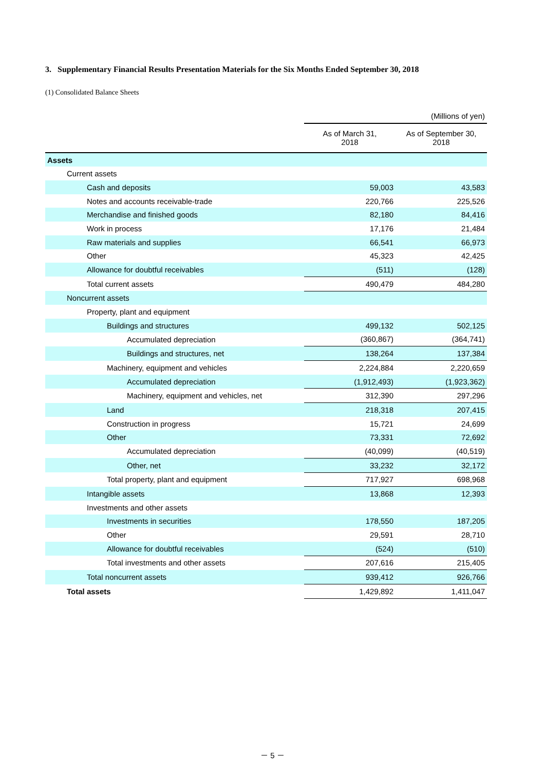3. Supplementary Financial Results Presentation Materials for the Six Months Ended September 30, 2018
(1) Consolidated Balance Sheets
| | (Millions of yen) | |
| --- | --- | --- |
| | As of March 31, 2018 | As of September 30, 2018 |
| Assets | | |
| Current assets | | |
| Cash and deposits | 59,003 | 43,583 |
| Notes and accounts receivable-trade | 220,766 | 225,526 |
| Merchandise and finished goods | 82,180 | 84,416 |
| Work in process | 17,176 | 21,484 |
| Raw materials and supplies | 66,541 | 66,973 |
| Other | 45,323 | 42,425 |
| Allowance for doubtful receivables | (511) | (128) |
| Total current assets | 490,479 | 484,280 |
| Noncurrent assets | | |
| Property, plant and equipment | | |
| Buildings and structures | 499,132 | 502,125 |
| Accumulated depreciation | (360,867) | (364,741) |
| Buildings and structures, net | 138,264 | 137,384 |
| Machinery, equipment and vehicles | 2,224,884 | 2,220,659 |
| Accumulated depreciation | (1,912,493) | (1,923,362) |
| Machinery, equipment and vehicles, net | 312,390 | 297,296 |
| Land | 218,318 | 207,415 |
| Construction in progress | 15,721 | 24,699 |
| Other | 73,331 | 72,692 |
| Accumulated depreciation | (40,099) | (40,519) |
| Other, net | 33,232 | 32,172 |
| Total property, plant and equipment | 717,927 | 698,968 |
| Intangible assets | 13,868 | 12,393 |
| Investments and other assets | | |
| Investments in securities | 178,550 | 187,205 |
| Other | 29,591 | 28,710 |
| Allowance for doubtful receivables | (524) | (510) |
| Total investments and other assets | 207,616 | 215,405 |
| Total noncurrent assets | 939,412 | 926,766 |
| Total assets | 1,429,892 | 1,411,047 |
－ 5 －